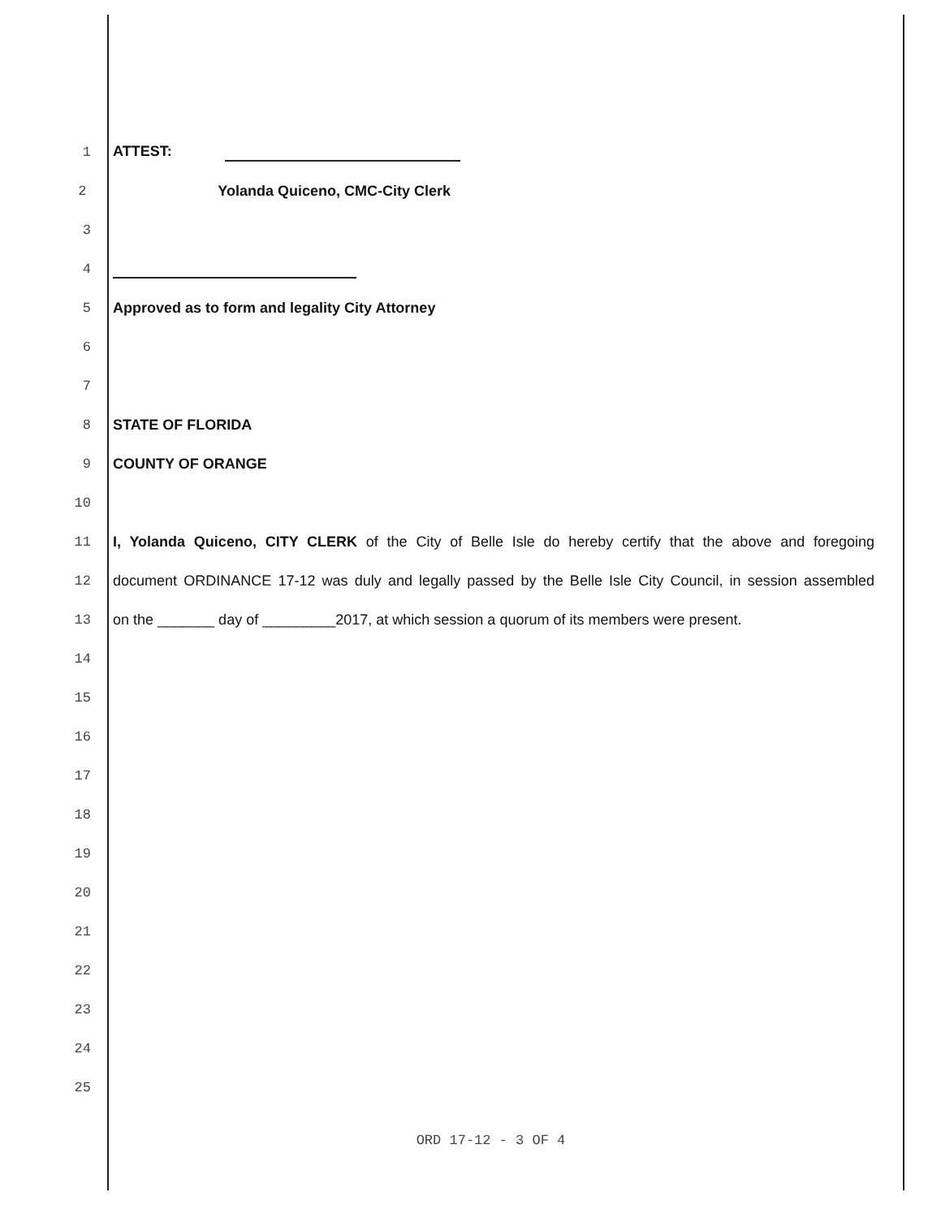1 ATTEST:
2 Yolanda Quiceno, CMC-City Clerk
3
4
5 Approved as to form and legality City Attorney
6
7
8 STATE OF FLORIDA
9 COUNTY OF ORANGE
10
11 I, Yolanda Quiceno, CITY CLERK of the City of Belle Isle do hereby certify that the above and foregoing
12 document ORDINANCE 17-12 was duly and legally passed by the Belle Isle City Council, in session assembled
13 on the _______ day of _________2017, at which session a quorum of its members were present.
14
15
16
17
18
19
20
21
22
23
24
25
ORD 17-12 - 3 OF 4